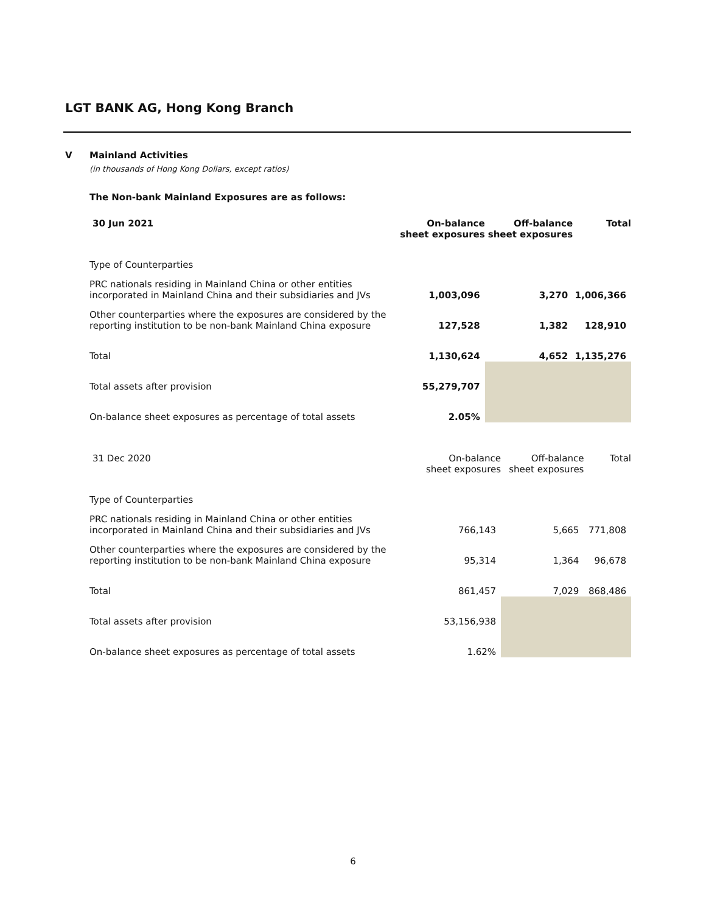LGT BANK AG, Hong Kong Branch
V Mainland Activities
(in thousands of Hong Kong Dollars, except ratios)
The Non-bank Mainland Exposures are as follows:
| 30 Jun 2021 | On-balance sheet exposures | Off-balance sheet exposures | Total |
| Type of Counterparties | | | |
| PRC nationals residing in Mainland China or other entities incorporated in Mainland China and their subsidiaries and JVs | 1,003,096 | 3,270 | 1,006,366 |
| Other counterparties where the exposures are considered by the reporting institution to be non-bank Mainland China exposure | 127,528 | 1,382 | 128,910 |
| Total | 1,130,624 | 4,652 | 1,135,276 |
| Total assets after provision | 55,279,707 | | |
| On-balance sheet exposures as percentage of total assets | 2.05% | | |
| 31 Dec 2020 | On-balance sheet exposures | Off-balance sheet exposures | Total |
| Type of Counterparties | | | |
| PRC nationals residing in Mainland China or other entities incorporated in Mainland China and their subsidiaries and JVs | 766,143 | 5,665 | 771,808 |
| Other counterparties where the exposures are considered by the reporting institution to be non-bank Mainland China exposure | 95,314 | 1,364 | 96,678 |
| Total | 861,457 | 7,029 | 868,486 |
| Total assets after provision | 53,156,938 | | |
| On-balance sheet exposures as percentage of total assets | 1.62% | | |
6